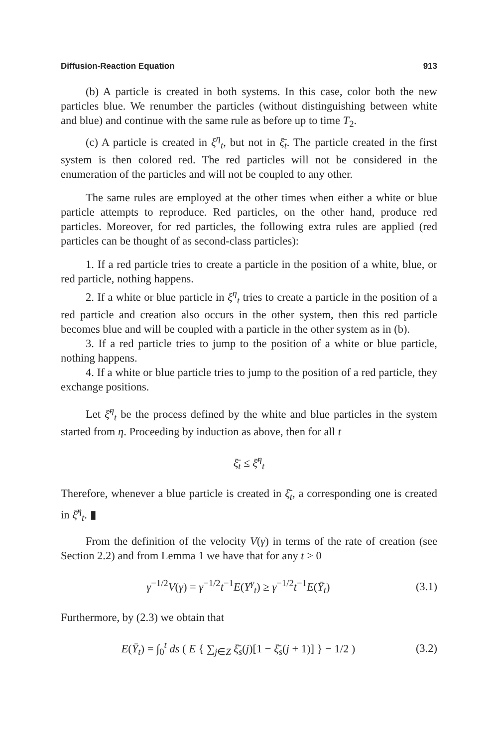Diffusion-Reaction Equation 913
(b) A particle is created in both systems. In this case, color both the new particles blue. We renumber the particles (without distinguishing between white and blue) and continue with the same rule as before up to time T<sub>2</sub>.
(c) A particle is created in ξ<sup>η</sup><sub>t</sub>, but not in ξ̄<sub>t</sub>. The particle created in the first system is then colored red. The red particles will not be considered in the enumeration of the particles and will not be coupled to any other.
The same rules are employed at the other times when either a white or blue particle attempts to reproduce. Red particles, on the other hand, produce red particles. Moreover, for red particles, the following extra rules are applied (red particles can be thought of as second-class particles):
1. If a red particle tries to create a particle in the position of a white, blue, or red particle, nothing happens.
2. If a white or blue particle in ξ<sup>η</sup><sub>t</sub> tries to create a particle in the position of a red particle and creation also occurs in the other system, then this red particle becomes blue and will be coupled with a particle in the other system as in (b).
3. If a red particle tries to jump to the position of a white or blue particle, nothing happens.
4. If a white or blue particle tries to jump to the position of a red particle, they exchange positions.
Let ξ̄<sup>η</sup><sub>t</sub> be the process defined by the white and blue particles in the system started from η. Proceeding by induction as above, then for all t
ξ̄<sub>t</sub> ≤ ξ̄<sup>η</sup><sub>t</sub>
Therefore, whenever a blue particle is created in ξ̄<sub>t</sub>, a corresponding one is created in ξ̄<sup>η</sup><sub>t</sub>. ▮
From the definition of the velocity V(γ) in terms of the rate of creation (see Section 2.2) and from Lemma 1 we have that for any t > 0
γ<sup>−1/2</sup>V(γ) = γ<sup>−1/2</sup>t<sup>−1</sup>E(Y<sup>γ</sup><sub>t</sub>) ≥ γ<sup>−1/2</sup>t<sup>−1</sup>E(Ȳ<sub>t</sub>) (3.1)
Furthermore, by (2.3) we obtain that
E(Ȳ<sub>t</sub>) = ∫<sub>0</sub><sup>t</sup> ds ( E { ∑<sub>j∈Z</sub> ξ̄<sub>s</sub>(j)[1 − ξ̄<sub>s</sub>(j + 1)] } − 1/2 ) (3.2)